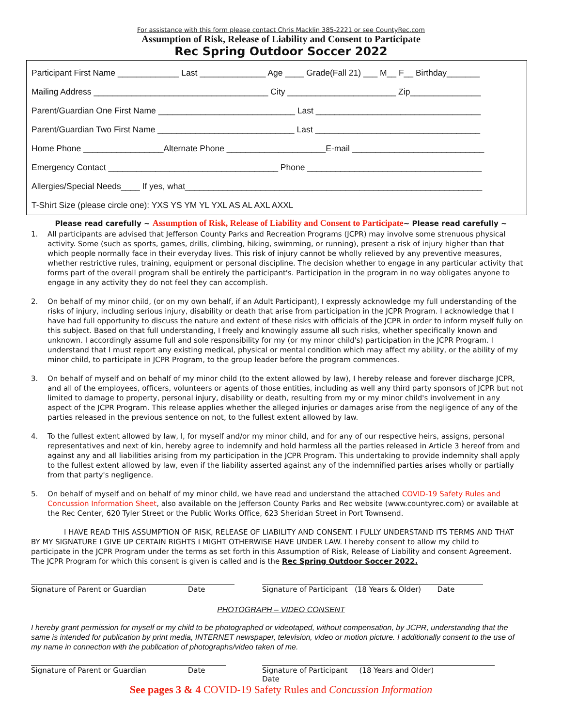For assistance with this form please contact Chris Macklin 385-2221 or see CountyRec.com
Assumption of Risk, Release of Liability and Consent to Participate
Rec Spring Outdoor Soccer 2022
Participant First Name _____________ Last ______________ Age ____ Grade(Fall 21) ___ M__ F__ Birthday_______
Mailing Address _____________________________________ City _______________________ Zip_______________
Parent/Guardian One First Name _____________________________ Last ___________________________________
Parent/Guardian Two First Name _____________________________ Last ___________________________________
Home Phone _________________Alternate Phone _____________________E-mail ____________________________
Emergency Contact ____________________________________ Phone _____________________________________
Allergies/Special Needs____ If yes, what_______________________________________________________________
T-Shirt Size (please circle one): YXS YS YM YL YXL AS AL AXL AXXL
Please read carefully ~ Assumption of Risk, Release of Liability and Consent to Participate~ Please read carefully ~
1. All participants are advised that Jefferson County Parks and Recreation Programs (JCPR) may involve some strenuous physical activity. Some (such as sports, games, drills, climbing, hiking, swimming, or running), present a risk of injury higher than that which people normally face in their everyday lives. This risk of injury cannot be wholly relieved by any preventive measures, whether restrictive rules, training, equipment or personal discipline. The decision whether to engage in any particular activity that forms part of the overall program shall be entirely the participant's. Participation in the program in no way obligates anyone to engage in any activity they do not feel they can accomplish.
2. On behalf of my minor child, (or on my own behalf, if an Adult Participant), I expressly acknowledge my full understanding of the risks of injury, including serious injury, disability or death that arise from participation in the JCPR Program. I acknowledge that I have had full opportunity to discuss the nature and extent of these risks with officials of the JCPR in order to inform myself fully on this subject. Based on that full understanding, I freely and knowingly assume all such risks, whether specifically known and unknown. I accordingly assume full and sole responsibility for my (or my minor child's) participation in the JCPR Program. I understand that I must report any existing medical, physical or mental condition which may affect my ability, or the ability of my minor child, to participate in JCPR Program, to the group leader before the program commences.
3. On behalf of myself and on behalf of my minor child (to the extent allowed by law), I hereby release and forever discharge JCPR, and all of the employees, officers, volunteers or agents of those entities, including as well any third party sponsors of JCPR but not limited to damage to property, personal injury, disability or death, resulting from my or my minor child's involvement in any aspect of the JCPR Program. This release applies whether the alleged injuries or damages arise from the negligence of any of the parties released in the previous sentence on not, to the fullest extent allowed by law.
4. To the fullest extent allowed by law, I, for myself and/or my minor child, and for any of our respective heirs, assigns, personal representatives and next of kin, hereby agree to indemnify and hold harmless all the parties released in Article 3 hereof from and against any and all liabilities arising from my participation in the JCPR Program. This undertaking to provide indemnity shall apply to the fullest extent allowed by law, even if the liability asserted against any of the indemnified parties arises wholly or partially from that party's negligence.
5. On behalf of myself and on behalf of my minor child, we have read and understand the attached COVID-19 Safety Rules and Concussion Information Sheet, also available on the Jefferson County Parks and Rec website (www.countyrec.com) or available at the Rec Center, 620 Tyler Street or the Public Works Office, 623 Sheridan Street in Port Townsend.
I HAVE READ THIS ASSUMPTION OF RISK, RELEASE OF LIABILITY AND CONSENT. I FULLY UNDERSTAND ITS TERMS AND THAT BY MY SIGNATURE I GIVE UP CERTAIN RIGHTS I MIGHT OTHERWISE HAVE UNDER LAW. I hereby consent to allow my child to participate in the JCPR Program under the terms as set forth in this Assumption of Risk, Release of Liability and consent Agreement. The JCPR Program for which this consent is given is called and is the Rec Spring Outdoor Soccer 2022.
Signature of Parent or Guardian Date
Signature of Participant (18 Years & Older) Date
PHOTOGRAPH – VIDEO CONSENT
I hereby grant permission for myself or my child to be photographed or videotaped, without compensation, by JCPR, understanding that the same is intended for publication by print media, INTERNET newspaper, television, video or motion picture. I additionally consent to the use of my name in connection with the publication of photographs/video taken of me.
Signature of Parent or Guardian Date
Signature of Participant (18 Years and Older) Date
See pages 3 & 4 COVID-19 Safety Rules and Concussion Information